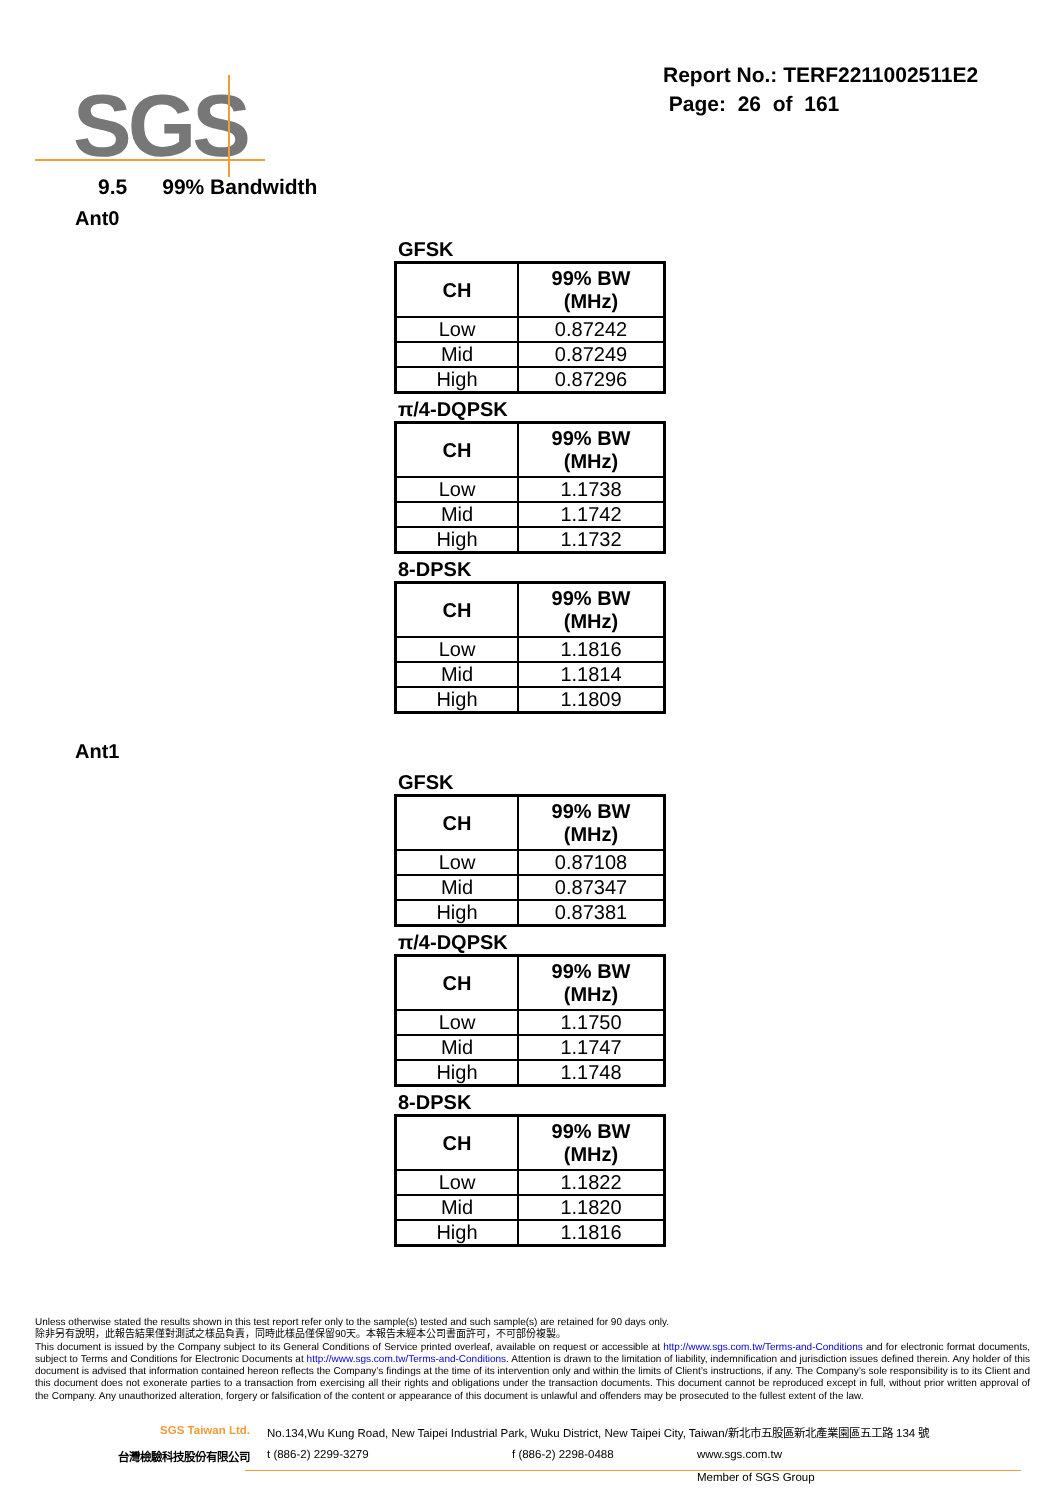SGS
Report No.: TERF2211002511E2
Page: 26 of 161
9.5 99% Bandwidth
Ant0
GFSK
| CH | 99% BW (MHz) |
| --- | --- |
| Low | 0.87242 |
| Mid | 0.87249 |
| High | 0.87296 |
π/4-DQPSK
| CH | 99% BW (MHz) |
| --- | --- |
| Low | 1.1738 |
| Mid | 1.1742 |
| High | 1.1732 |
8-DPSK
| CH | 99% BW (MHz) |
| --- | --- |
| Low | 1.1816 |
| Mid | 1.1814 |
| High | 1.1809 |
Ant1
GFSK
| CH | 99% BW (MHz) |
| --- | --- |
| Low | 0.87108 |
| Mid | 0.87347 |
| High | 0.87381 |
π/4-DQPSK
| CH | 99% BW (MHz) |
| --- | --- |
| Low | 1.1750 |
| Mid | 1.1747 |
| High | 1.1748 |
8-DPSK
| CH | 99% BW (MHz) |
| --- | --- |
| Low | 1.1822 |
| Mid | 1.1820 |
| High | 1.1816 |
Unless otherwise stated the results shown in this test report refer only to the sample(s) tested and such sample(s) are retained for 90 days only.
除非另有說明，此報告結果僅對測試之樣品負責，同時此樣品僅保留90天。本報告未經本公司書面許可，不可部份複製。
This document is issued by the Company subject to its General Conditions of Service printed overleaf, available on request or accessible at http://www.sgs.com.tw/Terms-and-Conditions and for electronic format documents, subject to Terms and Conditions for Electronic Documents at http://www.sgs.com.tw/Terms-and-Conditions. Attention is drawn to the limitation of liability, indemnification and jurisdiction issues defined therein. Any holder of this document is advised that information contained hereon reflects the Company’s findings at the time of its intervention only and within the limits of Client’s instructions, if any. The Company’s sole responsibility is to its Client and this document does not exonerate parties to a transaction from exercising all their rights and obligations under the transaction documents. This document cannot be reproduced except in full, without prior written approval of the Company. Any unauthorized alteration, forgery or falsification of the content or appearance of this document is unlawful and offenders may be prosecuted to the fullest extent of the law.
SGS Taiwan Ltd. No.134,Wu Kung Road, New Taipei Industrial Park, Wuku District, New Taipei City, Taiwan/新北市五股區新北產業園區五工路 134 號
台灣檢驗科技股份有限公司 t (886-2) 2299-3279 f (886-2) 2298-0488 www.sgs.com.tw
Member of SGS Group